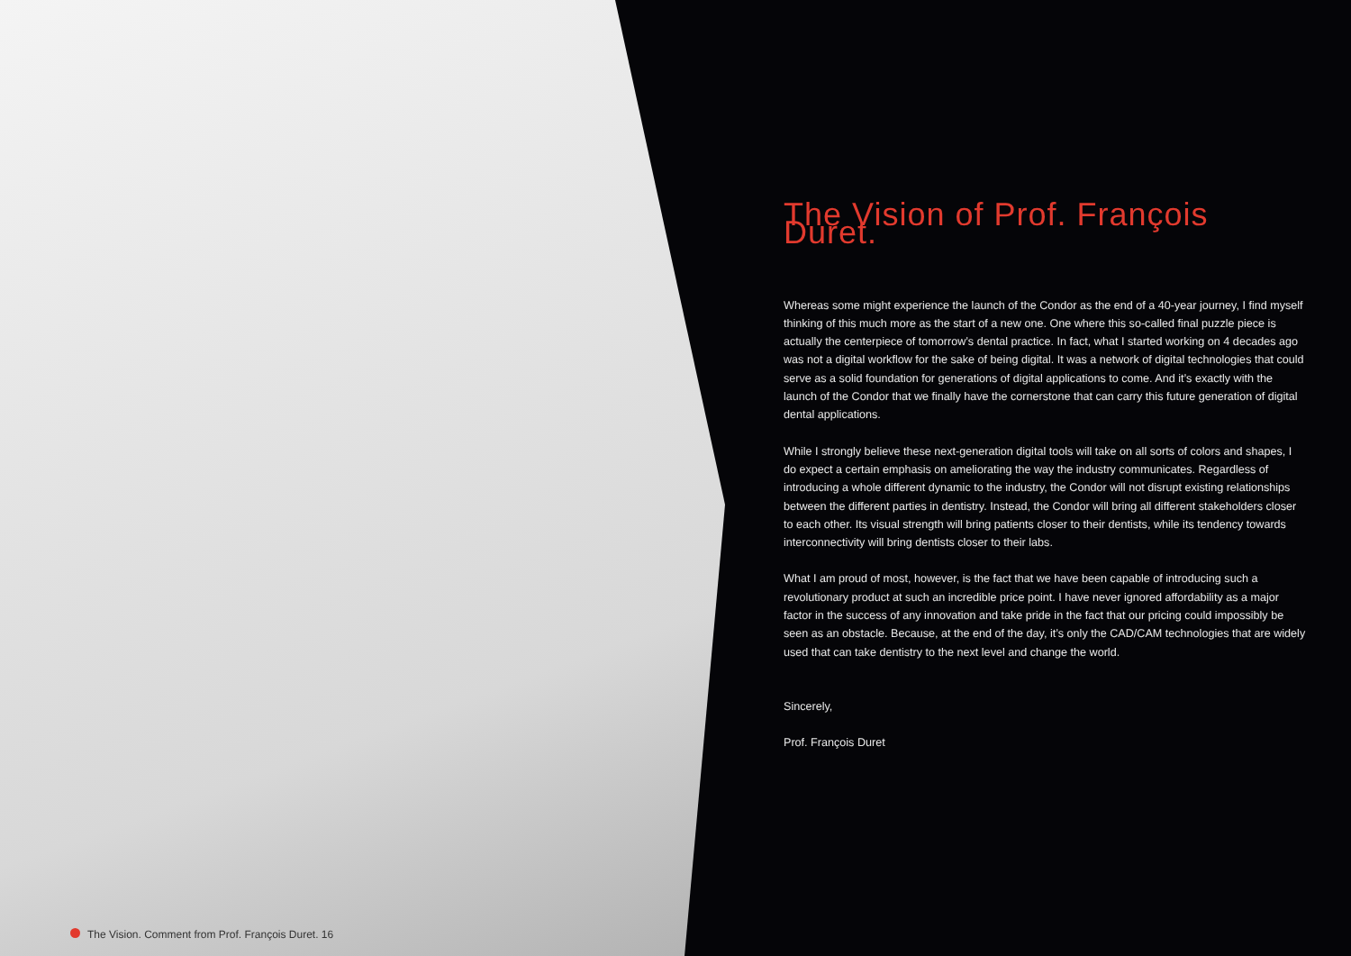The Vision of Prof. François Duret.
Whereas some might experience the launch of the Condor as the end of a 40-year journey, I find myself thinking of this much more as the start of a new one. One where this so-called final puzzle piece is actually the centerpiece of tomorrow’s dental practice. In fact, what I started working on 4 decades ago was not a digital workflow for the sake of being digital. It was a network of digital technologies that could serve as a solid foundation for generations of digital applications to come. And it’s exactly with the launch of the Condor that we finally have the cornerstone that can carry this future generation of digital dental applications.
While I strongly believe these next-generation digital tools will take on all sorts of colors and shapes, I do expect a certain emphasis on ameliorating the way the industry communicates. Regardless of introducing a whole different dynamic to the industry, the Condor will not disrupt existing relationships between the different parties in dentistry. Instead, the Condor will bring all different stakeholders closer to each other. Its visual strength will bring patients closer to their dentists, while its tendency towards interconnectivity will bring dentists closer to their labs.
What I am proud of most, however, is the fact that we have been capable of introducing such a revolutionary product at such an incredible price point. I have never ignored affordability as a major factor in the success of any innovation and take pride in the fact that our pricing could impossibly be seen as an obstacle. Because, at the end of the day, it’s only the CAD/CAM technologies that are widely used that can take dentistry to the next level and change the world.
Sincerely,
Prof. François Duret
The Vision. Comment from Prof. François Duret. 16